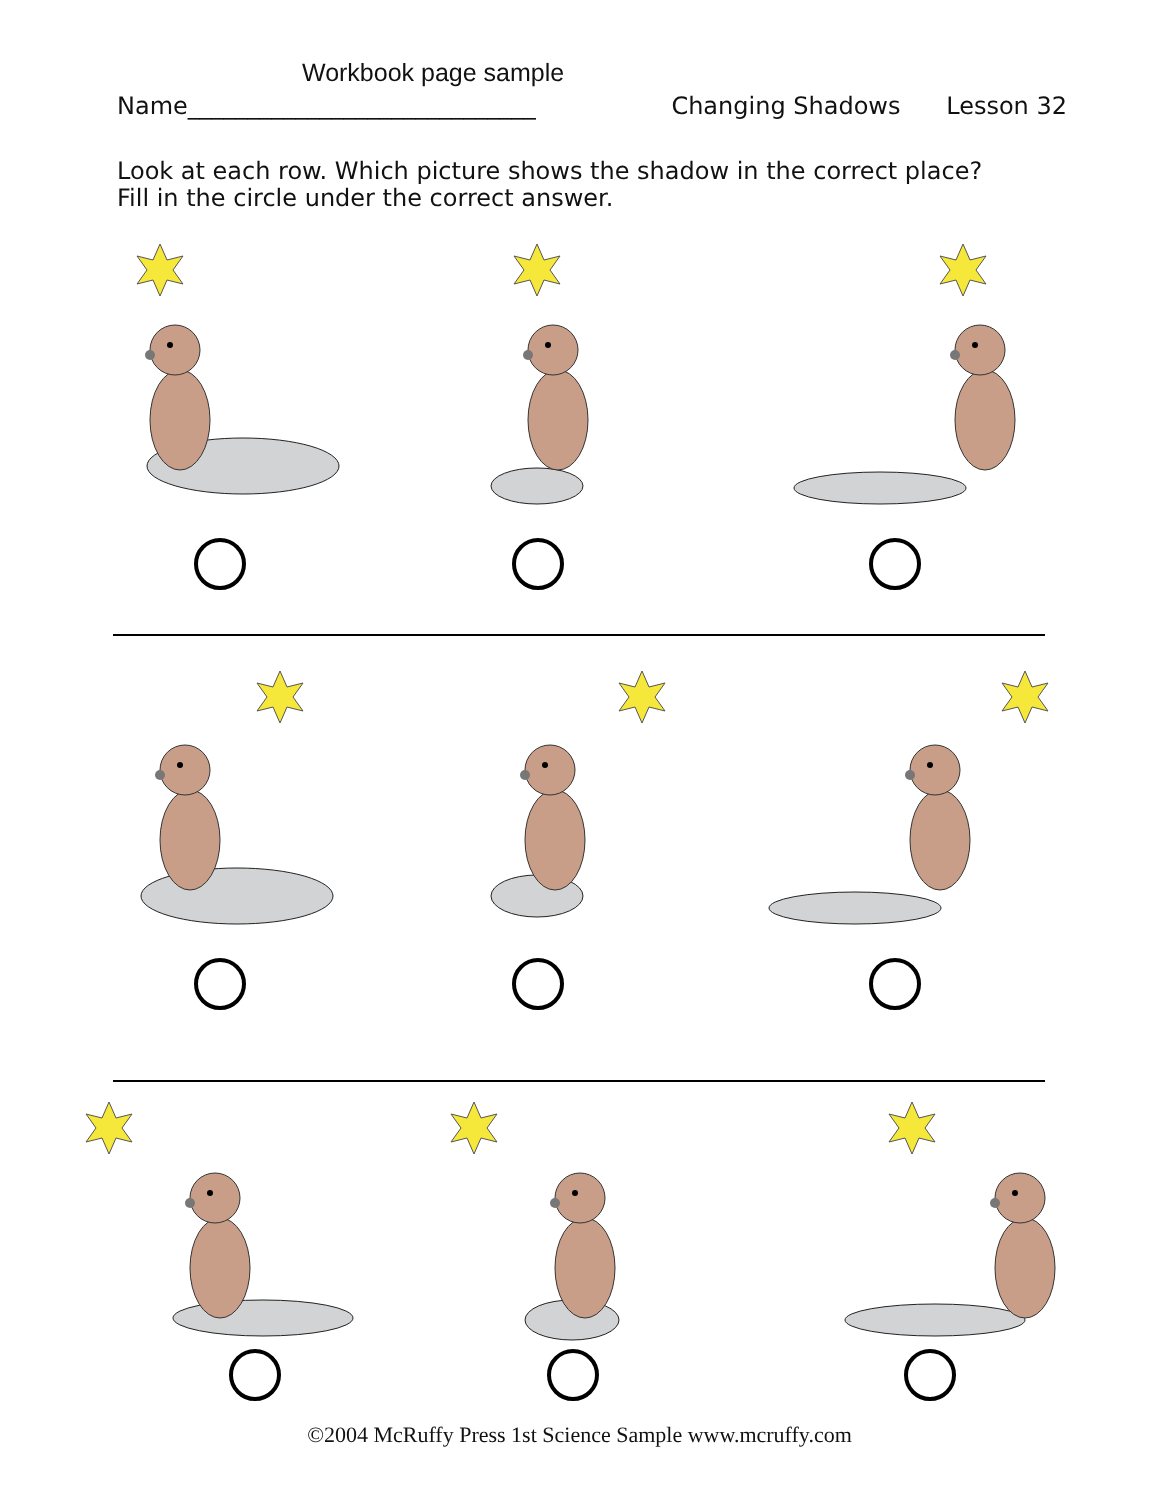Workbook page sample
Name_____________________________ Changing Shadows Lesson 32
Look at each row. Which picture shows the shadow in the correct place?
Fill in the circle under the correct answer.
©2004 McRuffy Press 1st Science Sample www.mcruffy.com